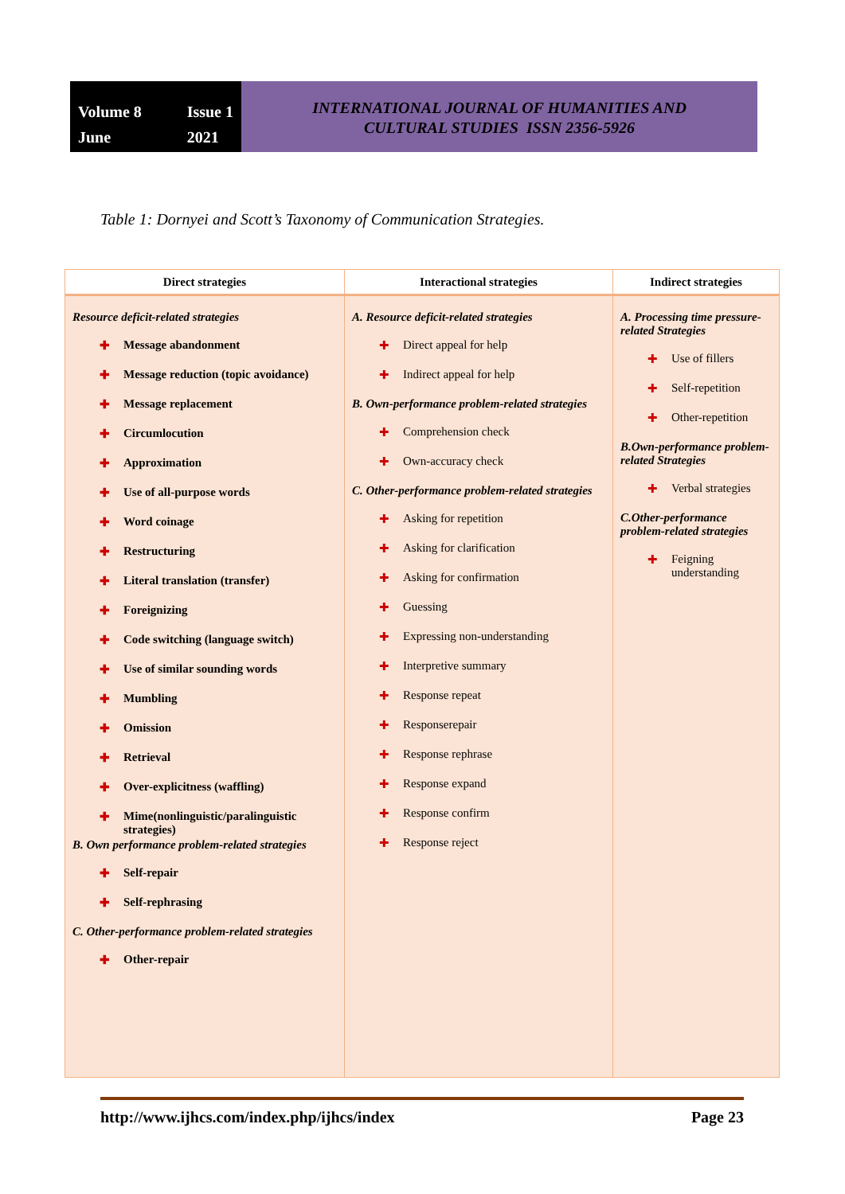Volume 8 Issue 1 June 2021
INTERNATIONAL JOURNAL OF HUMANITIES AND
CULTURAL STUDIES ISSN 2356-5926
Table 1: Dornyei and Scott’s Taxonomy of Communication Strategies.
| Direct strategies | Interactional strategies | Indirect strategies |
| --- | --- | --- |
| Resource deficit-related strategies ✚ Message abandonment ✚ Message reduction (topic avoidance) ✚ Message replacement ✚ Circumlocution ✚ Approximation ✚ Use of all-purpose words ✚ Word coinage ✚ Restructuring ✚ Literal translation (transfer) ✚ Foreignizing ✚ Code switching (language switch) ✚ Use of similar sounding words ✚ Mumbling ✚ Omission ✚ Retrieval ✚ Over-explicitness (waffling) ✚ Mime(nonlinguistic/paralinguistic strategies) B. Own performance problem-related strategies ✚ Self-repair ✚ Self-rephrasing C. Other-performance problem-related strategies ✚ Other-repair | A. Resource deficit-related strategies ✚ Direct appeal for help ✚ Indirect appeal for help B. Own-performance problem-related strategies ✚ Comprehension check ✚ Own-accuracy check C. Other-performance problem-related strategies ✚ Asking for repetition ✚ Asking for clarification ✚ Asking for confirmation ✚ Guessing ✚ Expressing non-understanding ✚ Interpretive summary ✚ Response repeat ✚ Responserepair ✚ Response rephrase ✚ Response expand ✚ Response confirm ✚ Response reject | A. Processing time pressure-related Strategies ✚ Use of fillers ✚ Self-repetition ✚ Other-repetition B.Own-performance problem-related Strategies ✚ Verbal strategies C.Other-performance problem-related strategies ✚ Feigning understanding |
http://www.ijhcs.com/index.php/ijhcs/index Page 23